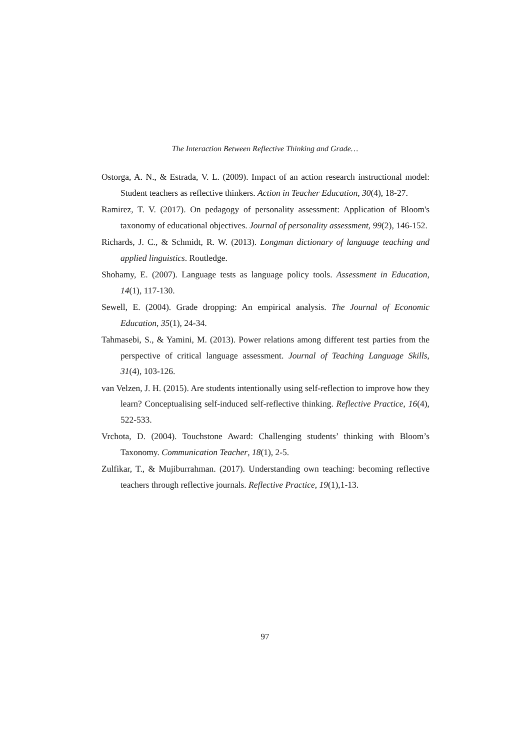The Interaction Between Reflective Thinking and Grade…
Ostorga, A. N., & Estrada, V. L. (2009). Impact of an action research instructional model: Student teachers as reflective thinkers. Action in Teacher Education, 30(4), 18-27.
Ramirez, T. V. (2017). On pedagogy of personality assessment: Application of Bloom's taxonomy of educational objectives. Journal of personality assessment, 99(2), 146-152.
Richards, J. C., & Schmidt, R. W. (2013). Longman dictionary of language teaching and applied linguistics. Routledge.
Shohamy, E. (2007). Language tests as language policy tools. Assessment in Education, 14(1), 117-130.
Sewell, E. (2004). Grade dropping: An empirical analysis. The Journal of Economic Education, 35(1), 24-34.
Tahmasebi, S., & Yamini, M. (2013). Power relations among different test parties from the perspective of critical language assessment. Journal of Teaching Language Skills, 31(4), 103-126.
van Velzen, J. H. (2015). Are students intentionally using self-reflection to improve how they learn? Conceptualising self-induced self-reflective thinking. Reflective Practice, 16(4), 522-533.
Vrchota, D. (2004). Touchstone Award: Challenging students’ thinking with Bloom’s Taxonomy. Communication Teacher, 18(1), 2-5.
Zulfikar, T., & Mujiburrahman. (2017). Understanding own teaching: becoming reflective teachers through reflective journals. Reflective Practice, 19(1),1-13.
97